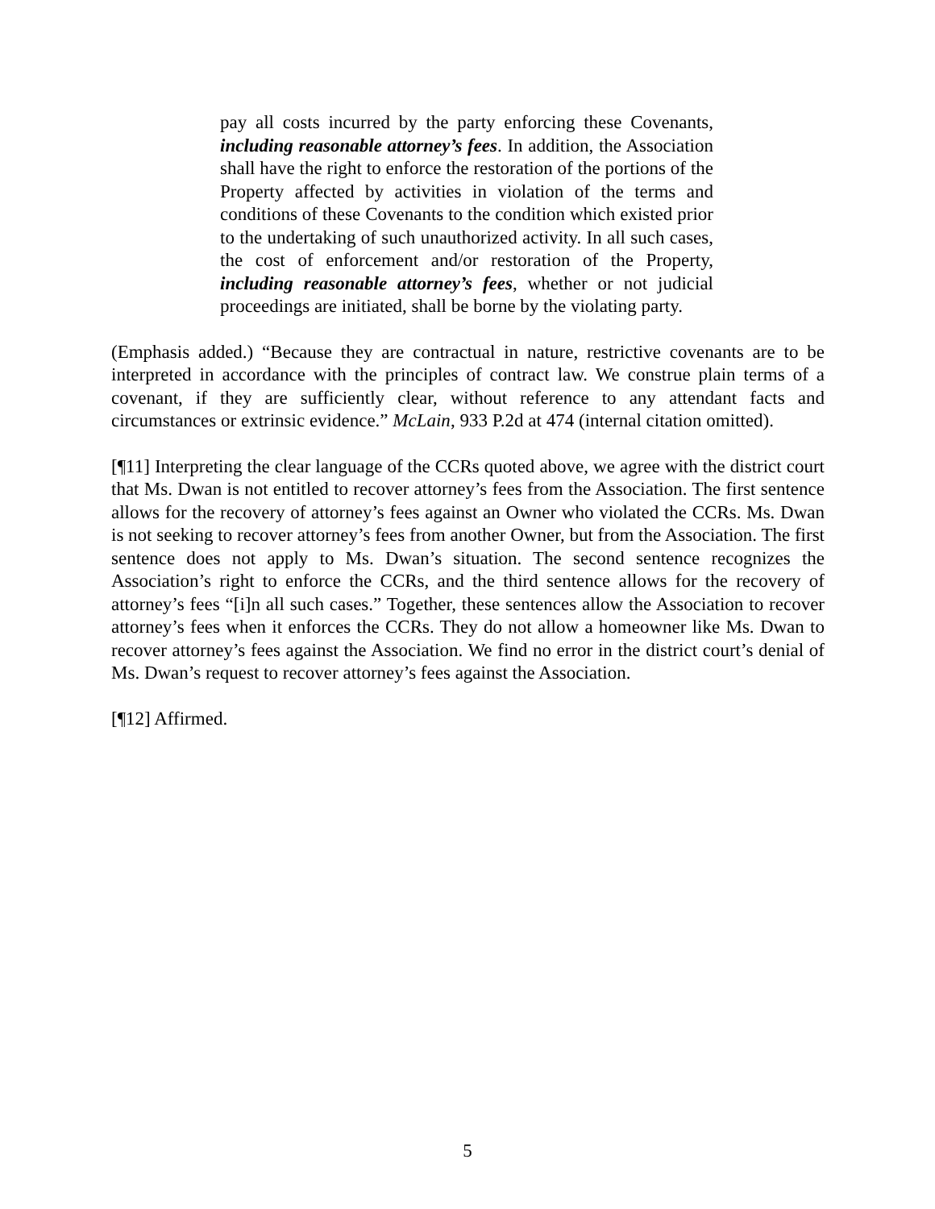pay all costs incurred by the party enforcing these Covenants, including reasonable attorney’s fees. In addition, the Association shall have the right to enforce the restoration of the portions of the Property affected by activities in violation of the terms and conditions of these Covenants to the condition which existed prior to the undertaking of such unauthorized activity. In all such cases, the cost of enforcement and/or restoration of the Property, including reasonable attorney’s fees, whether or not judicial proceedings are initiated, shall be borne by the violating party.
(Emphasis added.) “Because they are contractual in nature, restrictive covenants are to be interpreted in accordance with the principles of contract law. We construe plain terms of a covenant, if they are sufficiently clear, without reference to any attendant facts and circumstances or extrinsic evidence.” McLain, 933 P.2d at 474 (internal citation omitted).
[¶11] Interpreting the clear language of the CCRs quoted above, we agree with the district court that Ms. Dwan is not entitled to recover attorney’s fees from the Association. The first sentence allows for the recovery of attorney’s fees against an Owner who violated the CCRs. Ms. Dwan is not seeking to recover attorney’s fees from another Owner, but from the Association. The first sentence does not apply to Ms. Dwan’s situation. The second sentence recognizes the Association’s right to enforce the CCRs, and the third sentence allows for the recovery of attorney’s fees “[i]n all such cases.” Together, these sentences allow the Association to recover attorney’s fees when it enforces the CCRs. They do not allow a homeowner like Ms. Dwan to recover attorney’s fees against the Association. We find no error in the district court’s denial of Ms. Dwan’s request to recover attorney’s fees against the Association.
[¶12] Affirmed.
5